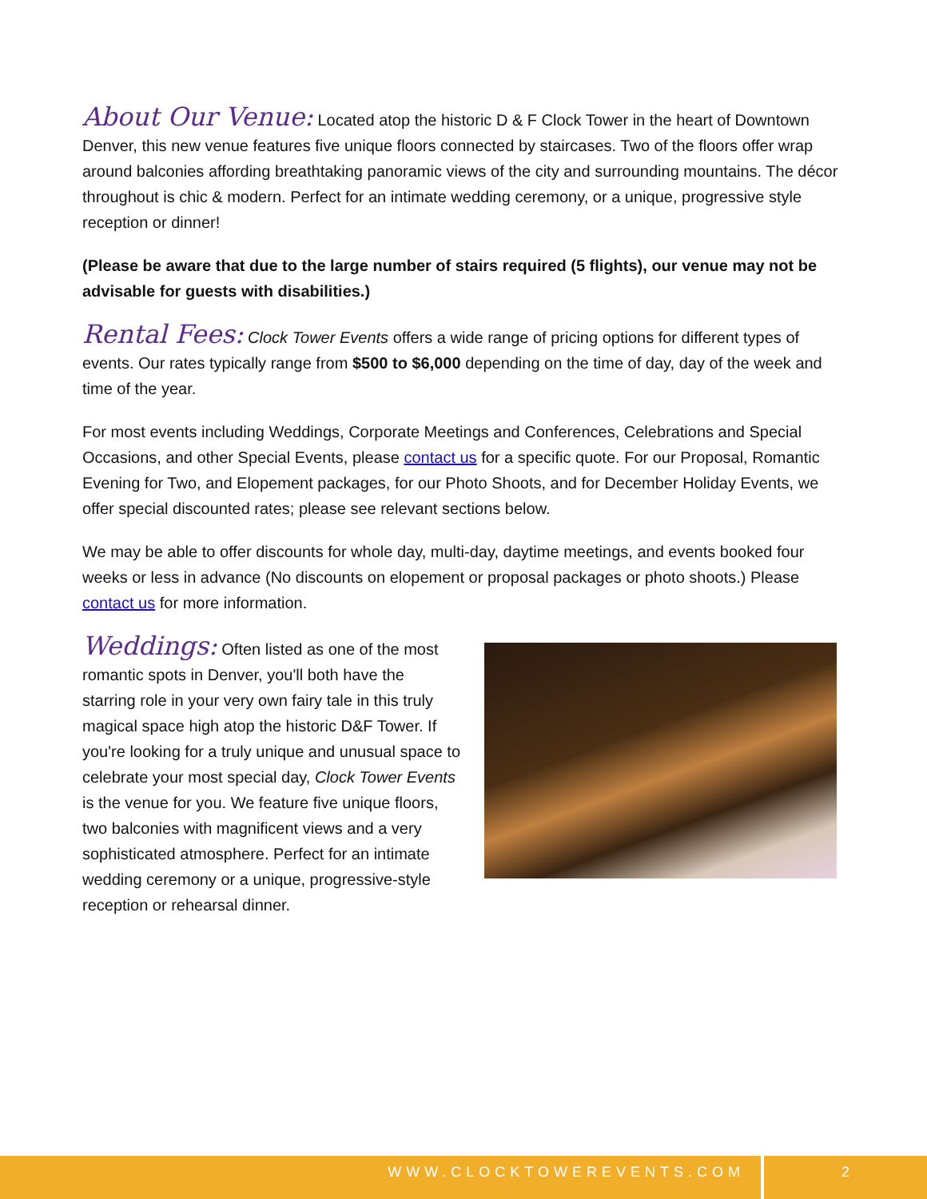About Our Venue: Located atop the historic D & F Clock Tower in the heart of Downtown Denver, this new venue features five unique floors connected by staircases. Two of the floors offer wrap around balconies affording breathtaking panoramic views of the city and surrounding mountains. The décor throughout is chic & modern. Perfect for an intimate wedding ceremony, or a unique, progressive style reception or dinner!
(Please be aware that due to the large number of stairs required (5 flights), our venue may not be advisable for guests with disabilities.)
Rental Fees: Clock Tower Events offers a wide range of pricing options for different types of events. Our rates typically range from $500 to $6,000 depending on the time of day, day of the week and time of the year.
For most events including Weddings, Corporate Meetings and Conferences, Celebrations and Special Occasions, and other Special Events, please contact us for a specific quote. For our Proposal, Romantic Evening for Two, and Elopement packages, for our Photo Shoots, and for December Holiday Events, we offer special discounted rates; please see relevant sections below.
We may be able to offer discounts for whole day, multi-day, daytime meetings, and events booked four weeks or less in advance (No discounts on elopement or proposal packages or photo shoots.) Please contact us for more information.
Weddings: Often listed as one of the most romantic spots in Denver, you'll both have the starring role in your very own fairy tale in this truly magical space high atop the historic D&F Tower. If you're looking for a truly unique and unusual space to celebrate your most special day, Clock Tower Events is the venue for you. We feature five unique floors, two balconies with magnificent views and a very sophisticated atmosphere. Perfect for an intimate wedding ceremony or a unique, progressive-style reception or rehearsal dinner.
WWW.CLOCKTOWEREVENTS.COM 2